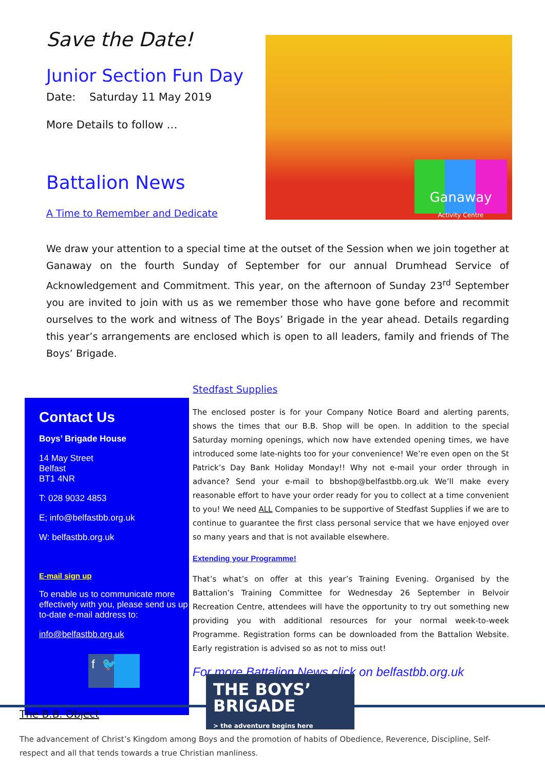Save the Date!
Junior Section Fun Day
Date: Saturday 11 May 2019
More Details to follow …
Battalion News
A Time to Remember and Dedicate
Ganaway
Activity Centre
We draw your attention to a special time at the outset of the Session when we join together at Ganaway on the fourth Sunday of September for our annual Drumhead Service of Acknowledgement and Commitment. This year, on the afternoon of Sunday 23<sup>rd</sup> September you are invited to join with us as we remember those who have gone before and recommit ourselves to the work and witness of The Boys’ Brigade in the year ahead. Details regarding this year’s arrangements are enclosed which is open to all leaders, family and friends of The Boys’ Brigade.
Contact Us
Boys’ Brigade House
14 May Street
Belfast
BT1 4NR
T: 028 9032 4853
E; info@belfastbb.org.uk
W: belfastbb.org.uk
E-mail sign up
To enable us to communicate more effectively with you, please send us up to-date e-mail address to:
info@belfastbb.org.uk
f 🐦
Stedfast Supplies
The enclosed poster is for your Company Notice Board and alerting parents, shows the times that our B.B. Shop will be open. In addition to the special Saturday morning openings, which now have extended opening times, we have introduced some late-nights too for your convenience! We’re even open on the St Patrick’s Day Bank Holiday Monday!! Why not e-mail your order through in advance? Send your e-mail to bbshop@belfastbb.org.uk We’ll make every reasonable effort to have your order ready for you to collect at a time convenient to you! We need ALL Companies to be supportive of Stedfast Supplies if we are to continue to guarantee the first class personal service that we have enjoyed over so many years and that is not available elsewhere.
Extending your Programme!
That’s what’s on offer at this year’s Training Evening. Organised by the Battalion’s Training Committee for Wednesday 26 September in Belvoir Recreation Centre, attendees will have the opportunity to try out something new providing you with additional resources for your normal week-to-week Programme. Registration forms can be downloaded from the Battalion Website. Early registration is advised so as not to miss out!
For more Battalion News click on belfastbb.org.uk
THE BOYS’
BRIGADE
> the adventure begins here
The B.B. Object
The advancement of Christ’s Kingdom among Boys and the promotion of habits of Obedience, Reverence, Discipline, Self-respect and all that tends towards a true Christian manliness.